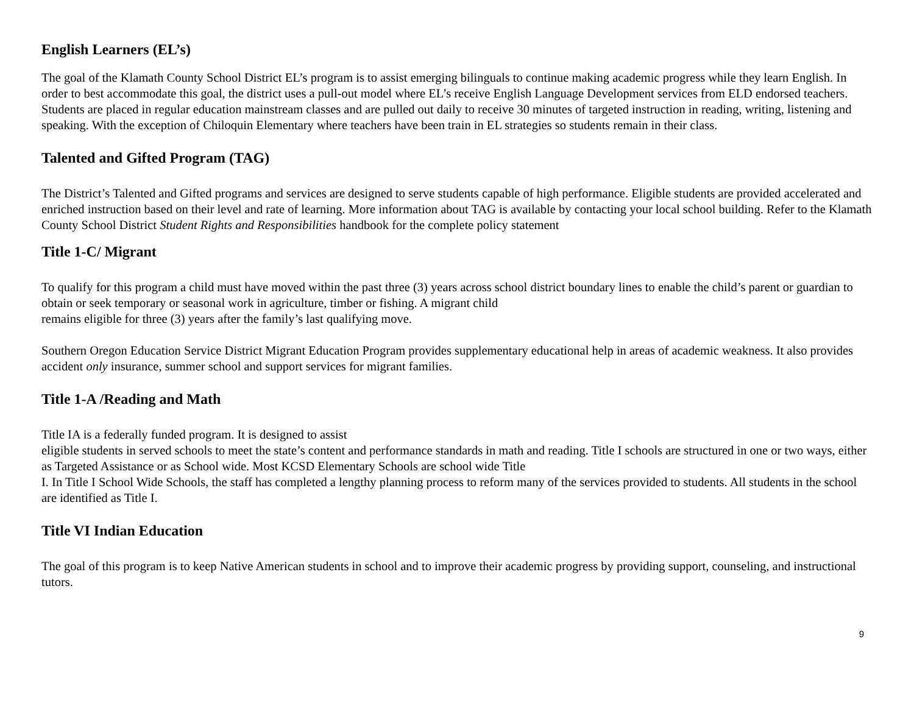English Learners (EL’s)
The goal of the Klamath County School District EL’s program is to assist emerging bilinguals to continue making academic progress while they learn English. In order to best accommodate this goal, the district uses a pull-out model where EL’s receive English Language Development services from ELD endorsed teachers.
Students are placed in regular education mainstream classes and are pulled out daily to receive 30 minutes of targeted instruction in reading, writing, listening and speaking. With the exception of Chiloquin Elementary where teachers have been train in EL strategies so students remain in their class.
Talented and Gifted Program (TAG)
The District’s Talented and Gifted programs and services are designed to serve students capable of high performance. Eligible students are provided accelerated and enriched instruction based on their level and rate of learning. More information about TAG is available by contacting your local school building. Refer to the Klamath County School District Student Rights and Responsibilities handbook for the complete policy statement
Title 1-C/ Migrant
To qualify for this program a child must have moved within the past three (3) years across school district boundary lines to enable the child’s parent or guardian to obtain or seek temporary or seasonal work in agriculture, timber or fishing. A migrant child
remains eligible for three (3) years after the family’s last qualifying move.
Southern Oregon Education Service District Migrant Education Program provides supplementary educational help in areas of academic weakness. It also provides accident only insurance, summer school and support services for migrant families.
Title 1-A /Reading and Math
Title IA is a federally funded program. It is designed to assist
eligible students in served schools to meet the state’s content and performance standards in math and reading. Title I schools are structured in one or two ways, either as Targeted Assistance or as School wide. Most KCSD Elementary Schools are school wide Title
I. In Title I School Wide Schools, the staff has completed a lengthy planning process to reform many of the services provided to students. All students in the school are identified as Title I.
Title VI Indian Education
The goal of this program is to keep Native American students in school and to improve their academic progress by providing support, counseling, and instructional tutors.
9